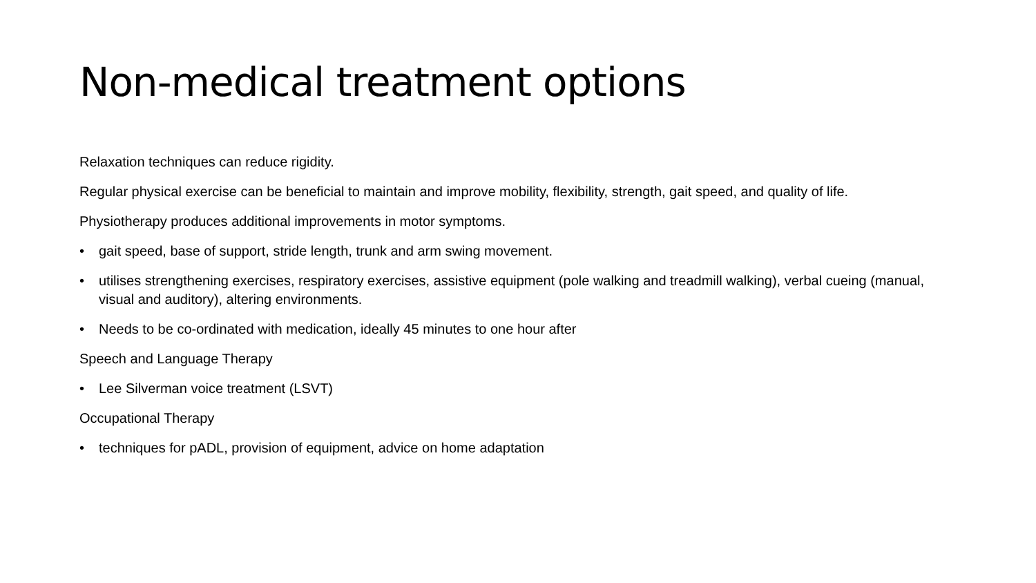Non-medical treatment options
Relaxation techniques can reduce rigidity.
Regular physical exercise can be beneficial to maintain and improve mobility, flexibility, strength, gait speed, and quality of life.
Physiotherapy produces additional improvements in motor symptoms.
• gait speed, base of support, stride length, trunk and arm swing movement.
• utilises strengthening exercises, respiratory exercises, assistive equipment (pole walking and treadmill walking), verbal cueing (manual, visual and auditory), altering environments.
• Needs to be co-ordinated with medication, ideally 45 minutes to one hour after
Speech and Language Therapy
• Lee Silverman voice treatment (LSVT)
Occupational Therapy
• techniques for pADL, provision of equipment, advice on home adaptation